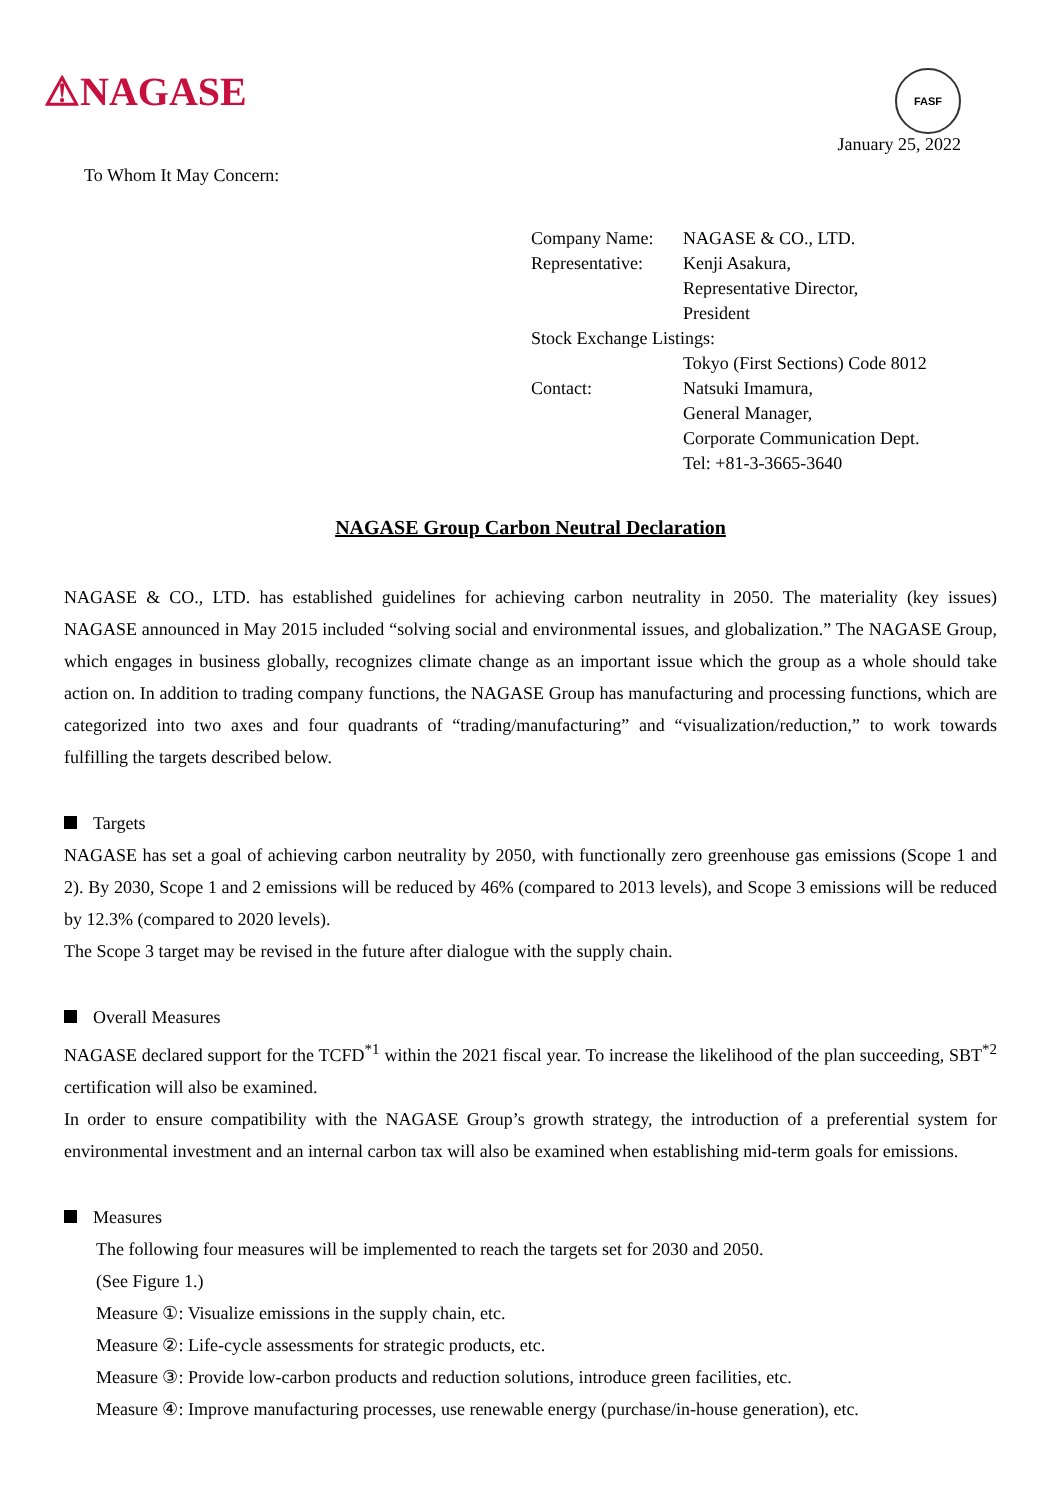⚠NAGASE
FASF
January 25, 2022
To Whom It May Concern:
| Company Name: | NAGASE & CO., LTD. |
| Representative: | Kenji Asakura, Representative Director, President |
| Stock Exchange Listings: | |
| | Tokyo (First Sections) Code 8012 |
| Contact: | Natsuki Imamura, General Manager, Corporate Communication Dept. Tel: +81-3-3665-3640 |
NAGASE Group Carbon Neutral Declaration
NAGASE & CO., LTD. has established guidelines for achieving carbon neutrality in 2050. The materiality (key issues) NAGASE announced in May 2015 included “solving social and environmental issues, and globalization.” The NAGASE Group, which engages in business globally, recognizes climate change as an important issue which the group as a whole should take action on. In addition to trading company functions, the NAGASE Group has manufacturing and processing functions, which are categorized into two axes and four quadrants of “trading/manufacturing” and “visualization/reduction,” to work towards fulfilling the targets described below.
Targets
NAGASE has set a goal of achieving carbon neutrality by 2050, with functionally zero greenhouse gas emissions (Scope 1 and 2). By 2030, Scope 1 and 2 emissions will be reduced by 46% (compared to 2013 levels), and Scope 3 emissions will be reduced by 12.3% (compared to 2020 levels).
The Scope 3 target may be revised in the future after dialogue with the supply chain.
Overall Measures
NAGASE declared support for the TCFD<sup>*1</sup> within the 2021 fiscal year. To increase the likelihood of the plan succeeding, SBT<sup>*2</sup> certification will also be examined.
In order to ensure compatibility with the NAGASE Group’s growth strategy, the introduction of a preferential system for environmental investment and an internal carbon tax will also be examined when establishing mid-term goals for emissions.
Measures
The following four measures will be implemented to reach the targets set for 2030 and 2050.
(See Figure 1.)
Measure ①: Visualize emissions in the supply chain, etc.
Measure ②: Life-cycle assessments for strategic products, etc.
Measure ③: Provide low-carbon products and reduction solutions, introduce green facilities, etc.
Measure ④: Improve manufacturing processes, use renewable energy (purchase/in-house generation), etc.